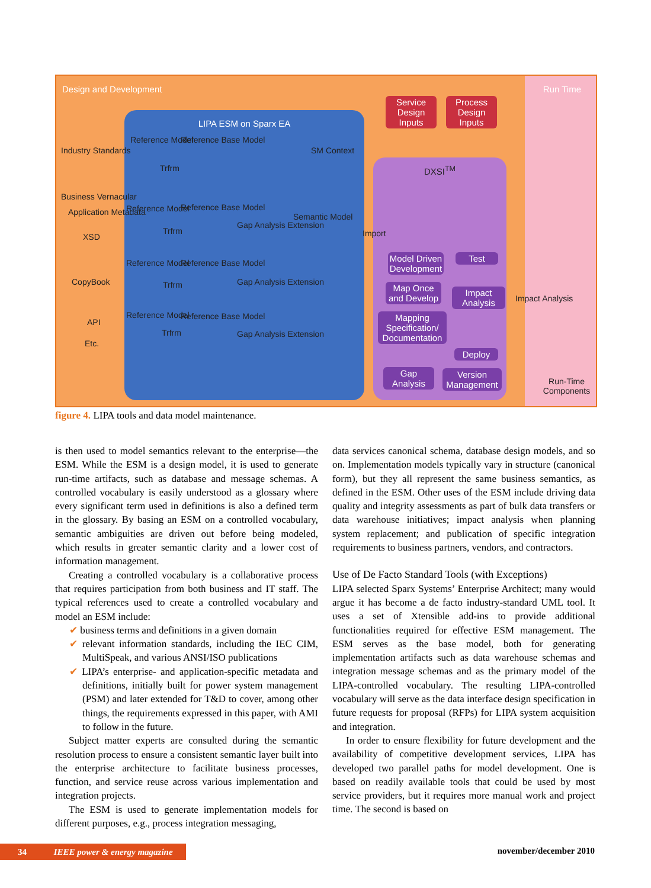Design and Development Run Time
LIPA ESM on Sparx EA
DXSI<sup>TM</sup>
Service Design Inputs
Process Design Inputs
Industry Standards
Business Vernacular
Application Metadata
XSD
CopyBook
API
Etc.
Reference Model Reference Base Model
Trfrm
SM Context
Reference Model Reference Base Model
Trfrm
Gap Analysis Extension
Semantic Model
Import
Reference Model Reference Base Model
Trfrm Gap Analysis Extension
Reference Model Reference Base Model
Trfrm Gap Analysis Extension
Model Driven Development
Test
Map Once and Develop
Impact Analysis
Impact Analysis
Mapping Specification/ Documentation
Deploy
Gap Analysis
Version Management
Run-Time Components
figure 4. LIPA tools and data model maintenance.
is then used to model semantics relevant to the enterprise—the ESM. While the ESM is a design model, it is used to generate run-time artifacts, such as database and message schemas. A controlled vocabulary is easily understood as a glossary where every significant term used in definitions is also a defined term in the glossary. By basing an ESM on a controlled vocabulary, semantic ambiguities are driven out before being modeled, which results in greater semantic clarity and a lower cost of information management.
Creating a controlled vocabulary is a collaborative process that requires participation from both business and IT staff. The typical references used to create a controlled vocabulary and model an ESM include:
✔ business terms and definitions in a given domain
✔ relevant information standards, including the IEC CIM, MultiSpeak, and various ANSI/ISO publications
✔ LIPA’s enterprise- and application-specific metadata and definitions, initially built for power system management (PSM) and later extended for T&D to cover, among other things, the requirements expressed in this paper, with AMI to follow in the future.
Subject matter experts are consulted during the semantic resolution process to ensure a consistent semantic layer built into the enterprise architecture to facilitate business processes, function, and service reuse across various implementation and integration projects.
The ESM is used to generate implementation models for different purposes, e.g., process integration messaging,
data services canonical schema, database design models, and so on. Implementation models typically vary in structure (canonical form), but they all represent the same business semantics, as defined in the ESM. Other uses of the ESM include driving data quality and integrity assessments as part of bulk data transfers or data warehouse initiatives; impact analysis when planning system replacement; and publication of specific integration requirements to business partners, vendors, and contractors.
Use of De Facto Standard Tools (with Exceptions)
LIPA selected Sparx Systems’ Enterprise Architect; many would argue it has become a de facto industry-standard UML tool. It uses a set of Xtensible add-ins to provide additional functionalities required for effective ESM management. The ESM serves as the base model, both for generating implementation artifacts such as data warehouse schemas and integration message schemas and as the primary model of the LIPA-controlled vocabulary. The resulting LIPA-controlled vocabulary will serve as the data interface design specification in future requests for proposal (RFPs) for LIPA system acquisition and integration.
In order to ensure flexibility for future development and the availability of competitive development services, LIPA has developed two parallel paths for model development. One is based on readily available tools that could be used by most service providers, but it requires more manual work and project time. The second is based on
34 IEEE power & energy magazine november/december 2010